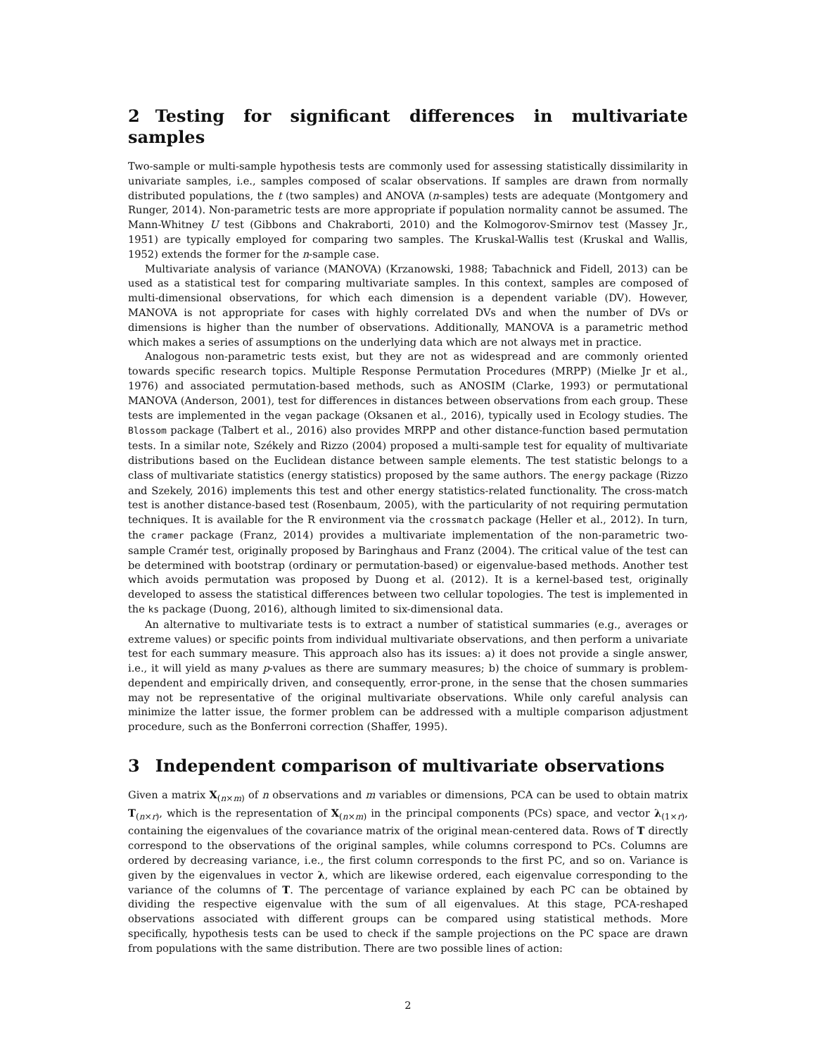2 Testing for significant differences in multivariate samples
Two-sample or multi-sample hypothesis tests are commonly used for assessing statistically dissimilarity in univariate samples, i.e., samples composed of scalar observations. If samples are drawn from normally distributed populations, the t (two samples) and ANOVA (n-samples) tests are adequate (Montgomery and Runger, 2014). Non-parametric tests are more appropriate if population normality cannot be assumed. The Mann-Whitney U test (Gibbons and Chakraborti, 2010) and the Kolmogorov-Smirnov test (Massey Jr., 1951) are typically employed for comparing two samples. The Kruskal-Wallis test (Kruskal and Wallis, 1952) extends the former for the n-sample case.
Multivariate analysis of variance (MANOVA) (Krzanowski, 1988; Tabachnick and Fidell, 2013) can be used as a statistical test for comparing multivariate samples. In this context, samples are composed of multi-dimensional observations, for which each dimension is a dependent variable (DV). However, MANOVA is not appropriate for cases with highly correlated DVs and when the number of DVs or dimensions is higher than the number of observations. Additionally, MANOVA is a parametric method which makes a series of assumptions on the underlying data which are not always met in practice.
Analogous non-parametric tests exist, but they are not as widespread and are commonly oriented towards specific research topics. Multiple Response Permutation Procedures (MRPP) (Mielke Jr et al., 1976) and associated permutation-based methods, such as ANOSIM (Clarke, 1993) or permutational MANOVA (Anderson, 2001), test for differences in distances between observations from each group. These tests are implemented in the vegan package (Oksanen et al., 2016), typically used in Ecology studies. The Blossom package (Talbert et al., 2016) also provides MRPP and other distance-function based permutation tests. In a similar note, Székely and Rizzo (2004) proposed a multi-sample test for equality of multivariate distributions based on the Euclidean distance between sample elements. The test statistic belongs to a class of multivariate statistics (energy statistics) proposed by the same authors. The energy package (Rizzo and Szekely, 2016) implements this test and other energy statistics-related functionality. The cross-match test is another distance-based test (Rosenbaum, 2005), with the particularity of not requiring permutation techniques. It is available for the R environment via the crossmatch package (Heller et al., 2012). In turn, the cramer package (Franz, 2014) provides a multivariate implementation of the non-parametric two-sample Cramér test, originally proposed by Baringhaus and Franz (2004). The critical value of the test can be determined with bootstrap (ordinary or permutation-based) or eigenvalue-based methods. Another test which avoids permutation was proposed by Duong et al. (2012). It is a kernel-based test, originally developed to assess the statistical differences between two cellular topologies. The test is implemented in the ks package (Duong, 2016), although limited to six-dimensional data.
An alternative to multivariate tests is to extract a number of statistical summaries (e.g., averages or extreme values) or specific points from individual multivariate observations, and then perform a univariate test for each summary measure. This approach also has its issues: a) it does not provide a single answer, i.e., it will yield as many p-values as there are summary measures; b) the choice of summary is problem-dependent and empirically driven, and consequently, error-prone, in the sense that the chosen summaries may not be representative of the original multivariate observations. While only careful analysis can minimize the latter issue, the former problem can be addressed with a multiple comparison adjustment procedure, such as the Bonferroni correction (Shaffer, 1995).
3 Independent comparison of multivariate observations
Given a matrix X<sub>(n×m)</sub> of n observations and m variables or dimensions, PCA can be used to obtain matrix T<sub>(n×r)</sub>, which is the representation of X<sub>(n×m)</sub> in the principal components (PCs) space, and vector λ<sub>(1×r)</sub>, containing the eigenvalues of the covariance matrix of the original mean-centered data. Rows of T directly correspond to the observations of the original samples, while columns correspond to PCs. Columns are ordered by decreasing variance, i.e., the first column corresponds to the first PC, and so on. Variance is given by the eigenvalues in vector λ, which are likewise ordered, each eigenvalue corresponding to the variance of the columns of T. The percentage of variance explained by each PC can be obtained by dividing the respective eigenvalue with the sum of all eigenvalues. At this stage, PCA-reshaped observations associated with different groups can be compared using statistical methods. More specifically, hypothesis tests can be used to check if the sample projections on the PC space are drawn from populations with the same distribution. There are two possible lines of action:
2